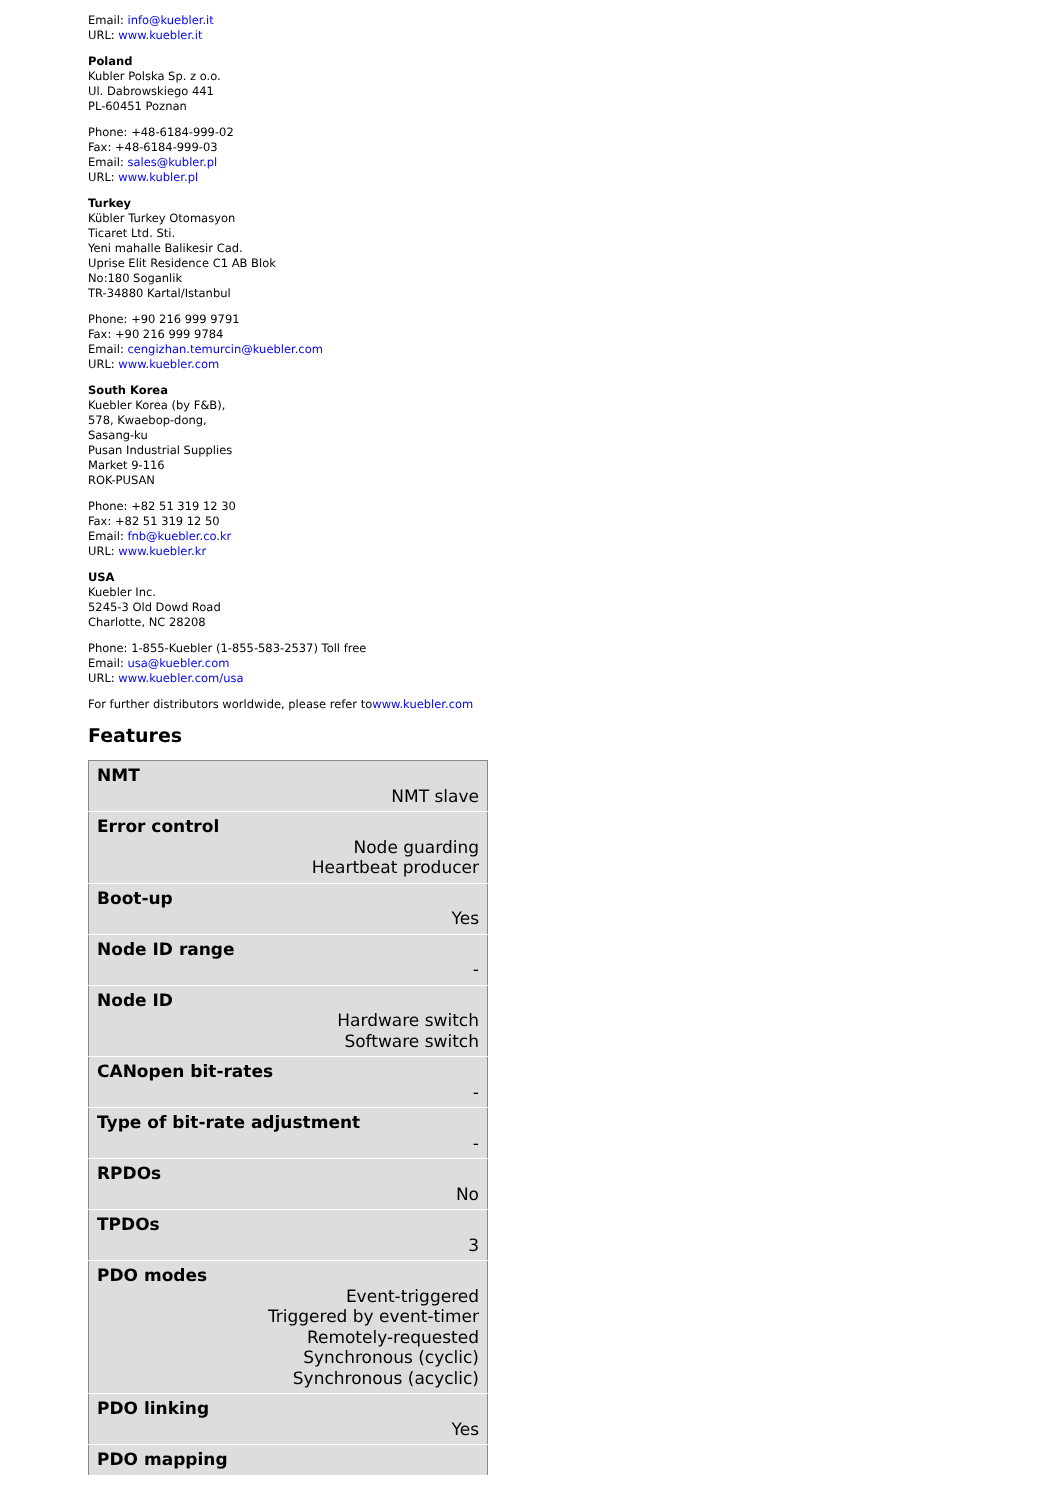Email: info@kuebler.it
URL: www.kuebler.it
Poland
Kubler Polska Sp. z o.o.
Ul. Dabrowskiego 441
PL-60451 Poznan
Phone: +48-6184-999-02
Fax: +48-6184-999-03
Email: sales@kubler.pl
URL: www.kubler.pl
Turkey
Kübler Turkey Otomasyon
Ticaret Ltd. Sti.
Yeni mahalle Balikesir Cad.
Uprise Elit Residence C1 AB Blok
No:180 Soganlik
TR-34880 Kartal/Istanbul
Phone: +90 216 999 9791
Fax: +90 216 999 9784
Email: cengizhan.temurcin@kuebler.com
URL: www.kuebler.com
South Korea
Kuebler Korea (by F&B),
578, Kwaebop-dong,
Sasang-ku
Pusan Industrial Supplies
Market 9-116
ROK-PUSAN
Phone: +82 51 319 12 30
Fax: +82 51 319 12 50
Email: fnb@kuebler.co.kr
URL: www.kuebler.kr
USA
Kuebler Inc.
5245-3 Old Dowd Road
Charlotte, NC 28208
Phone: 1-855-Kuebler (1-855-583-2537) Toll free
Email: usa@kuebler.com
URL: www.kuebler.com/usa
For further distributors worldwide, please refer towww.kuebler.com
Features
| NMT NMT slave |
| Error control Node guarding Heartbeat producer |
| Boot-up Yes |
| Node ID range - |
| Node ID Hardware switch Software switch |
| CANopen bit-rates - |
| Type of bit-rate adjustment - |
| RPDOs No |
| TPDOs 3 |
| PDO modes Event-triggered Triggered by event-timer Remotely-requested Synchronous (cyclic) Synchronous (acyclic) |
| PDO linking Yes |
| PDO mapping |